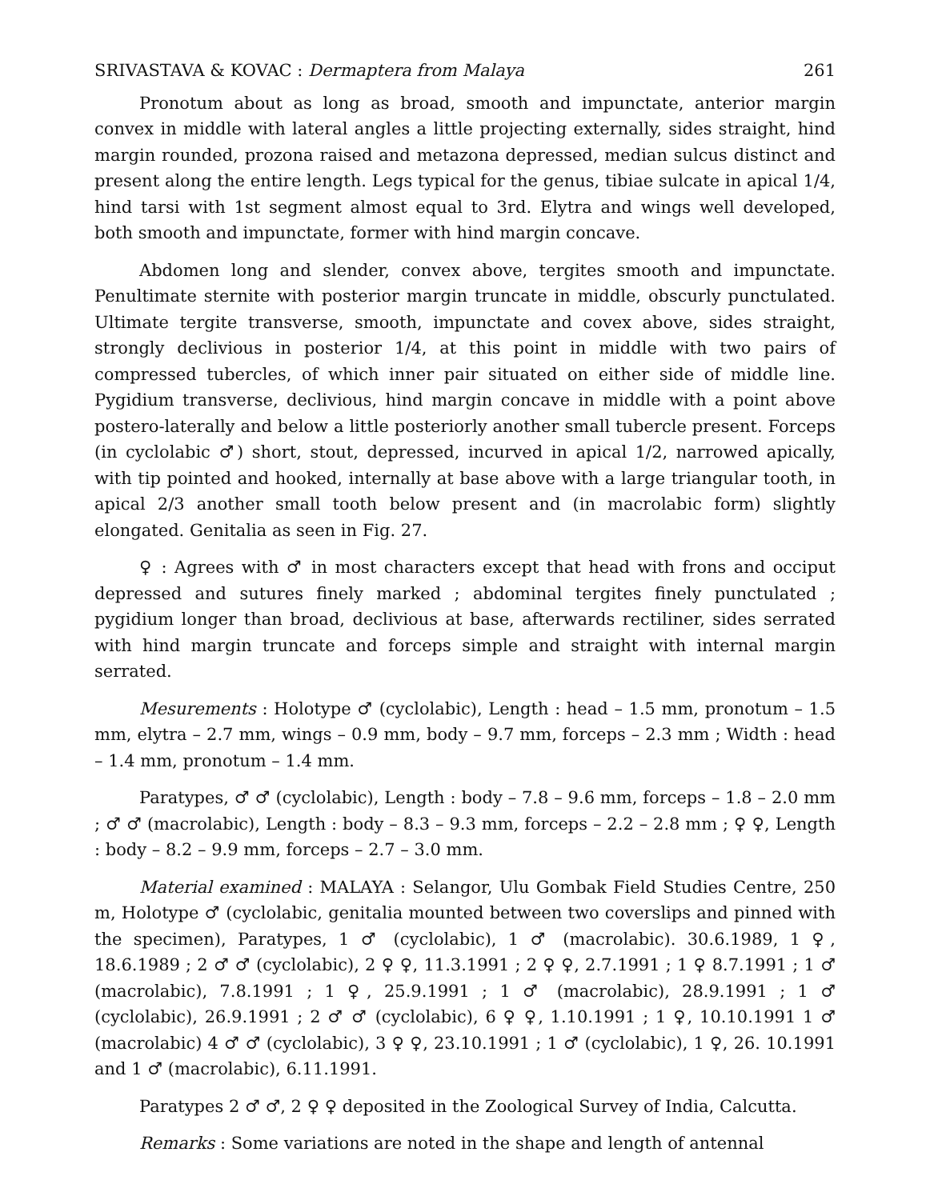SRIVASTAVA & KOVAC : Dermaptera from Malaya 261
Pronotum about as long as broad, smooth and impunctate, anterior margin convex in middle with lateral angles a little projecting externally, sides straight, hind margin rounded, prozona raised and metazona depressed, median sulcus distinct and present along the entire length. Legs typical for the genus, tibiae sulcate in apical 1/4, hind tarsi with 1st segment almost equal to 3rd. Elytra and wings well developed, both smooth and impunctate, former with hind margin concave.
Abdomen long and slender, convex above, tergites smooth and impunctate. Penultimate sternite with posterior margin truncate in middle, obscurly punctulated. Ultimate tergite transverse, smooth, impunctate and covex above, sides straight, strongly declivious in posterior 1/4, at this point in middle with two pairs of compressed tubercles, of which inner pair situated on either side of middle line. Pygidium transverse, declivious, hind margin concave in middle with a point above postero-laterally and below a little posteriorly another small tubercle present. Forceps (in cyclolabic ♂) short, stout, depressed, incurved in apical 1/2, narrowed apically, with tip pointed and hooked, internally at base above with a large triangular tooth, in apical 2/3 another small tooth below present and (in macrolabic form) slightly elongated. Genitalia as seen in Fig. 27.
♀ : Agrees with ♂ in most characters except that head with frons and occiput depressed and sutures finely marked ; abdominal tergites finely punctulated ; pygidium longer than broad, declivious at base, afterwards rectiliner, sides serrated with hind margin truncate and forceps simple and straight with internal margin serrated.
Mesurements : Holotype ♂ (cyclolabic), Length : head – 1.5 mm, pronotum – 1.5 mm, elytra – 2.7 mm, wings – 0.9 mm, body – 9.7 mm, forceps – 2.3 mm ; Width : head – 1.4 mm, pronotum – 1.4 mm.
Paratypes, ♂ ♂ (cyclolabic), Length : body – 7.8 – 9.6 mm, forceps – 1.8 – 2.0 mm ; ♂ ♂ (macrolabic), Length : body – 8.3 – 9.3 mm, forceps – 2.2 – 2.8 mm ; ♀ ♀, Length : body – 8.2 – 9.9 mm, forceps – 2.7 – 3.0 mm.
Material examined : MALAYA : Selangor, Ulu Gombak Field Studies Centre, 250 m, Holotype ♂ (cyclolabic, genitalia mounted between two coverslips and pinned with the specimen), Paratypes, 1 ♂ (cyclolabic), 1 ♂ (macrolabic). 30.6.1989, 1 ♀, 18.6.1989 ; 2 ♂ ♂ (cyclolabic), 2 ♀ ♀, 11.3.1991 ; 2 ♀ ♀, 2.7.1991 ; 1 ♀ 8.7.1991 ; 1 ♂ (macrolabic), 7.8.1991 ; 1 ♀, 25.9.1991 ; 1 ♂ (macrolabic), 28.9.1991 ; 1 ♂ (cyclolabic), 26.9.1991 ; 2 ♂ ♂ (cyclolabic), 6 ♀ ♀, 1.10.1991 ; 1 ♀, 10.10.1991 1 ♂ (macrolabic) 4 ♂ ♂ (cyclolabic), 3 ♀ ♀, 23.10.1991 ; 1 ♂ (cyclolabic), 1 ♀, 26. 10.1991 and 1 ♂ (macrolabic), 6.11.1991.
Paratypes 2 ♂ ♂, 2 ♀ ♀ deposited in the Zoological Survey of India, Calcutta.
Remarks : Some variations are noted in the shape and length of antennal